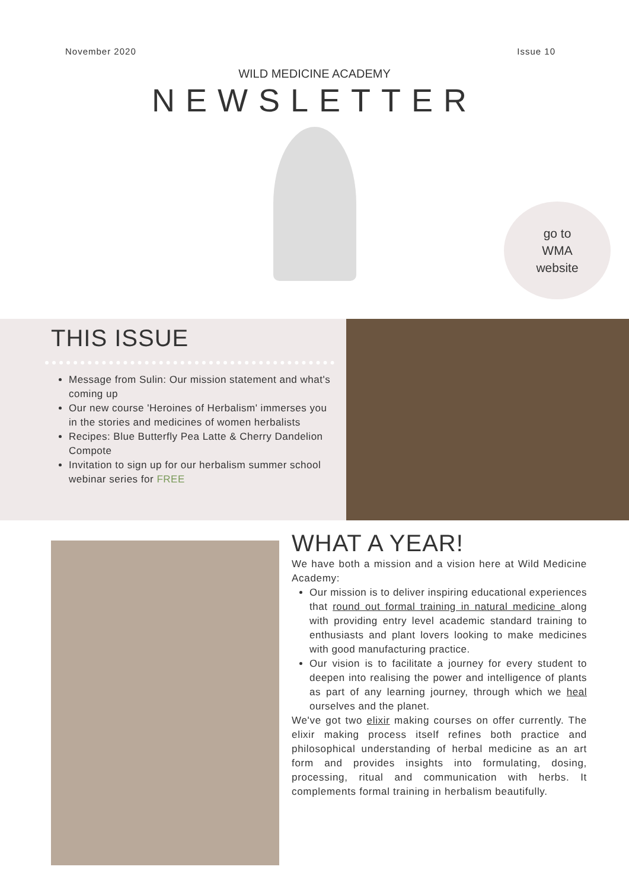November 2020 Issue 10
WILD MEDICINE ACADEMY
NEWSLETTER
go to
WMA
website
THIS ISSUE
Message from Sulin: Our mission statement and what's coming up
Our new course 'Heroines of Herbalism' immerses you in the stories and medicines of women herbalists
Recipes: Blue Butterfly Pea Latte & Cherry Dandelion Compote
Invitation to sign up for our herbalism summer school webinar series for FREE
WHAT A YEAR!
We have both a mission and a vision here at Wild Medicine Academy:
Our mission is to deliver inspiring educational experiences that round out formal training in natural medicine along with providing entry level academic standard training to enthusiasts and plant lovers looking to make medicines with good manufacturing practice.
Our vision is to facilitate a journey for every student to deepen into realising the power and intelligence of plants as part of any learning journey, through which we heal ourselves and the planet.
We've got two elixir making courses on offer currently. The elixir making process itself refines both practice and philosophical understanding of herbal medicine as an art form and provides insights into formulating, dosing, processing, ritual and communication with herbs. It complements formal training in herbalism beautifully.